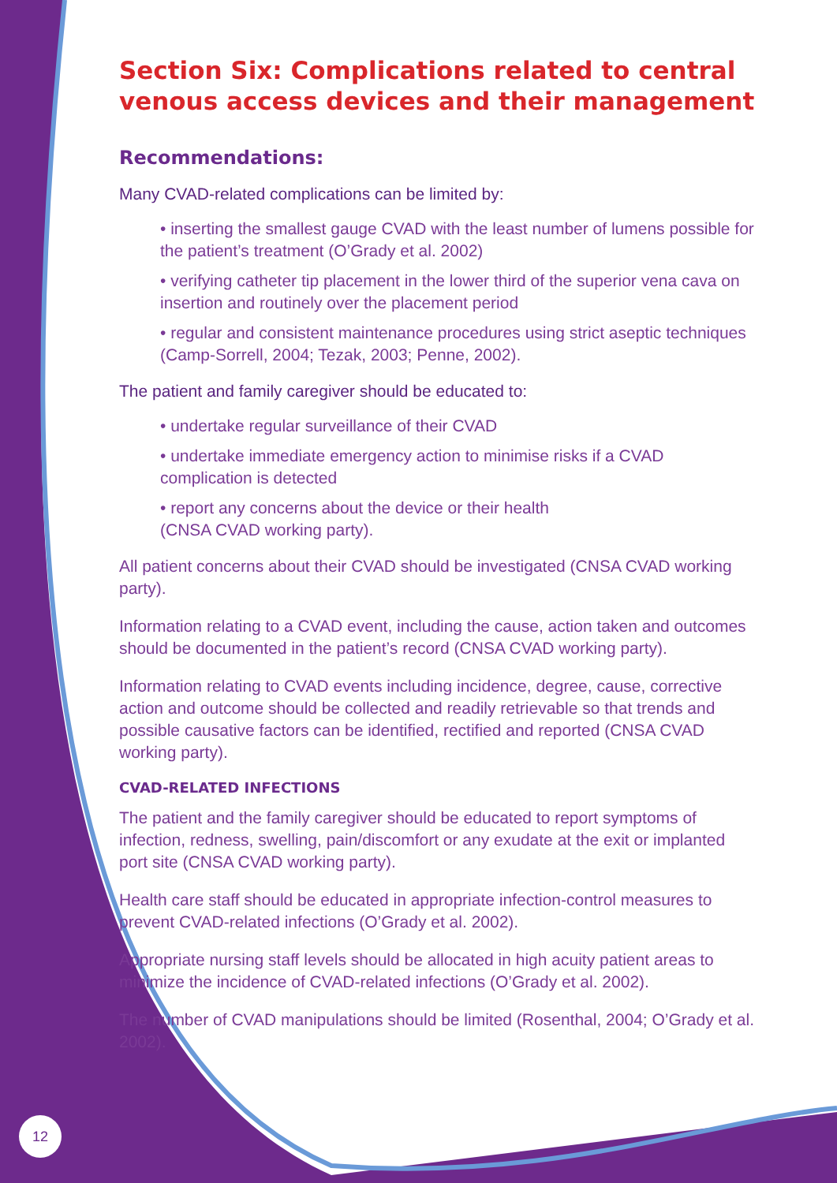Section Six: Complications related to central venous access devices and their management
Recommendations:
Many CVAD-related complications can be limited by:
• inserting the smallest gauge CVAD with the least number of lumens possible for the patient’s treatment (O’Grady et al. 2002)
• verifying catheter tip placement in the lower third of the superior vena cava on insertion and routinely over the placement period
• regular and consistent maintenance procedures using strict aseptic techniques (Camp-Sorrell, 2004; Tezak, 2003; Penne, 2002).
The patient and family caregiver should be educated to:
• undertake regular surveillance of their CVAD
• undertake immediate emergency action to minimise risks if a CVAD complication is detected
• report any concerns about the device or their health
(CNSA CVAD working party).
All patient concerns about their CVAD should be investigated (CNSA CVAD working party).
Information relating to a CVAD event, including the cause, action taken and outcomes should be documented in the patient’s record (CNSA CVAD working party).
Information relating to CVAD events including incidence, degree, cause, corrective action and outcome should be collected and readily retrievable so that trends and possible causative factors can be identified, rectified and reported (CNSA CVAD working party).
CVAD-RELATED INFECTIONS
The patient and the family caregiver should be educated to report symptoms of infection, redness, swelling, pain/discomfort or any exudate at the exit or implanted port site (CNSA CVAD working party).
Health care staff should be educated in appropriate infection-control measures to prevent CVAD-related infections (O’Grady et al. 2002).
Appropriate nursing staff levels should be allocated in high acuity patient areas to minimize the incidence of CVAD-related infections (O’Grady et al. 2002).
The number of CVAD manipulations should be limited (Rosenthal, 2004; O’Grady et al. 2002).
12